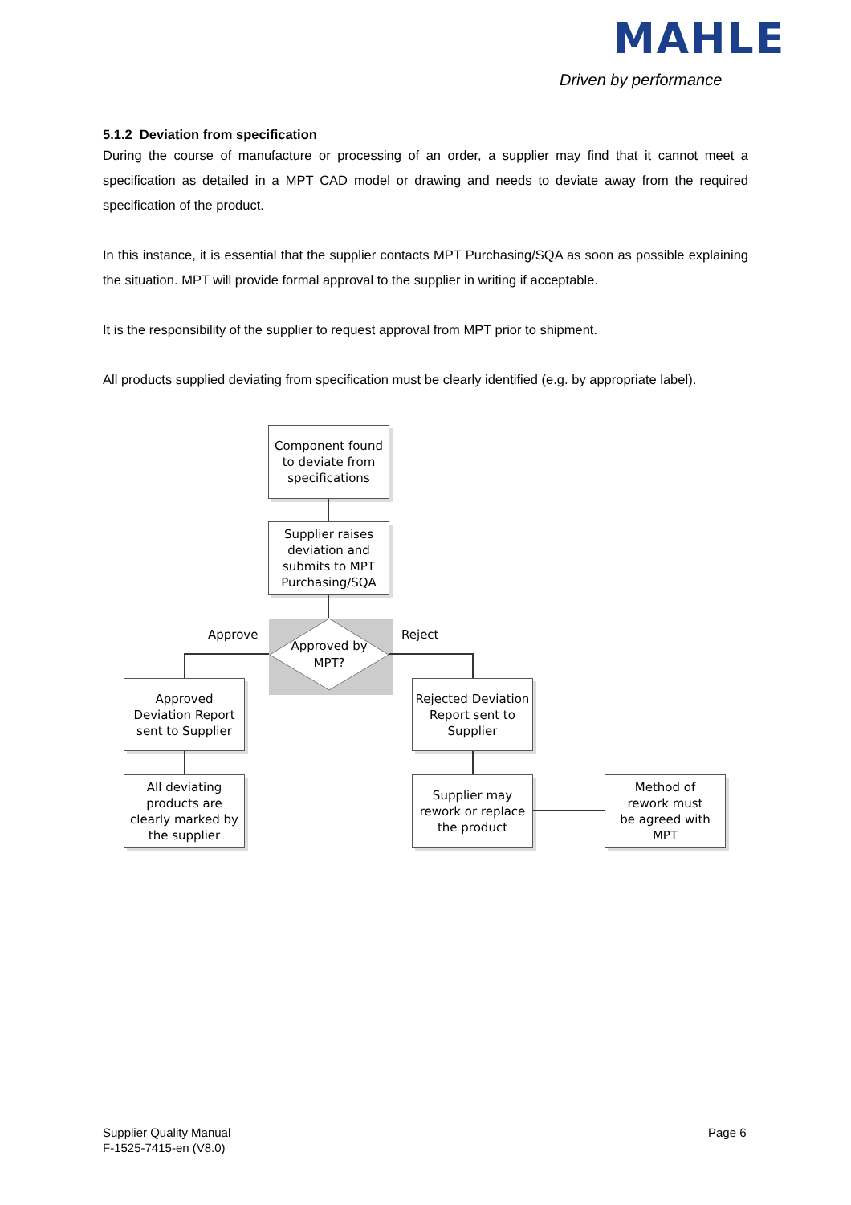MAHLE
Driven by performance
5.1.2 Deviation from specification
During the course of manufacture or processing of an order, a supplier may find that it cannot meet a specification as detailed in a MPT CAD model or drawing and needs to deviate away from the required specification of the product.
In this instance, it is essential that the supplier contacts MPT Purchasing/SQA as soon as possible explaining the situation. MPT will provide formal approval to the supplier in writing if acceptable.
It is the responsibility of the supplier to request approval from MPT prior to shipment.
All products supplied deviating from specification must be clearly identified (e.g. by appropriate label).
Component found to deviate from specifications
Supplier raises deviation and submits to MPT Purchasing/SQA
Approved by
MPT?
Approve Reject
Approved Deviation Report sent to Supplier
Rejected Deviation Report sent to Supplier
All deviating products are clearly marked by the supplier
Supplier may rework or replace the product
Method of rework must be agreed with MPT
Supplier Quality Manual
F-1525-7415-en (V8.0)
Page 6